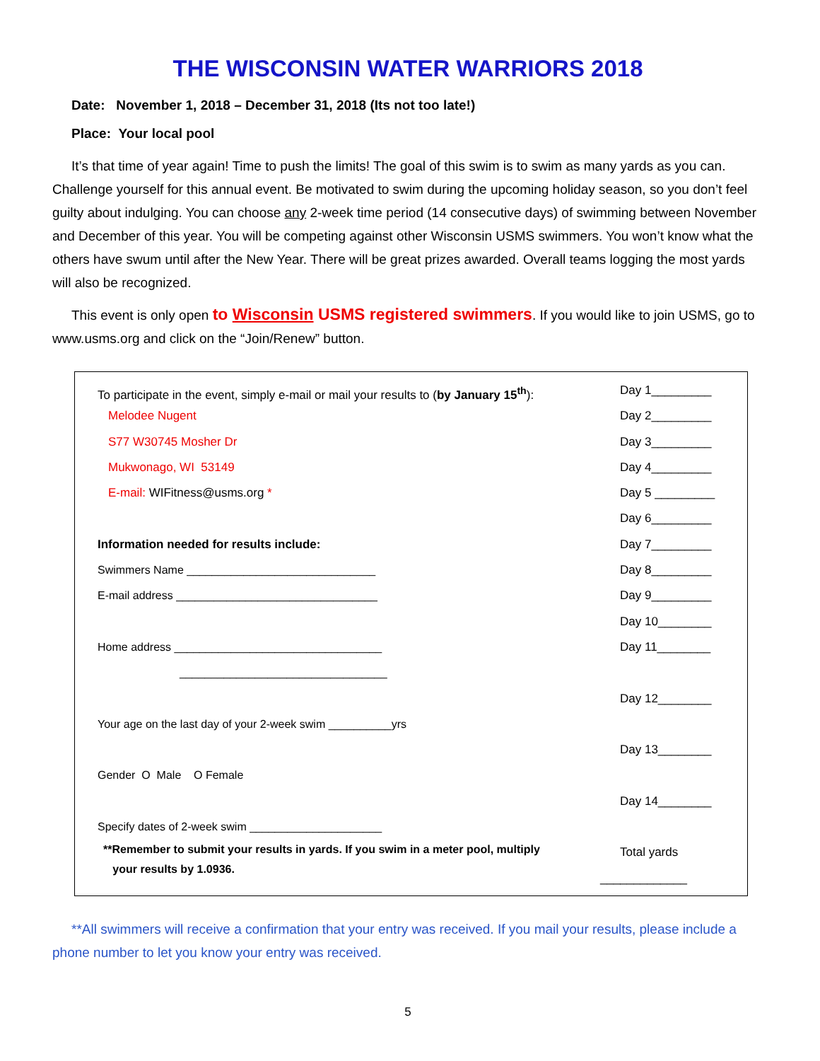THE WISCONSIN WATER WARRIORS 2018
Date: November 1, 2018 – December 31, 2018 (Its not too late!)
Place: Your local pool
It’s that time of year again! Time to push the limits! The goal of this swim is to swim as many yards as you can. Challenge yourself for this annual event. Be motivated to swim during the upcoming holiday season, so you don’t feel guilty about indulging. You can choose any 2-week time period (14 consecutive days) of swimming between November and December of this year. You will be competing against other Wisconsin USMS swimmers. You won’t know what the others have swum until after the New Year. There will be great prizes awarded. Overall teams logging the most yards will also be recognized.
This event is only open to Wisconsin USMS registered swimmers. If you would like to join USMS, go to www.usms.org and click on the “Join/Renew” button.
To participate in the event, simply e-mail or mail your results to (by January 15<sup>th</sup>):
Melodee Nugent
S77 W30745 Mosher Dr
Mukwonago, WI 53149
E-mail: WIFitness@usms.org *
Information needed for results include:
Swimmers Name ______________________________
E-mail address ________________________________
Home address _________________________________
_________________________________
Your age on the last day of your 2-week swim __________yrs
Gender O Male O Female
Specify dates of 2-week swim _____________________
**Remember to submit your results in yards. If you swim in a meter pool, multiply
your results by 1.0936.
Day 1_________
Day 2_________
Day 3_________
Day 4_________
Day 5 _________
Day 6_________
Day 7_________
Day 8_________
Day 9_________
Day 10________
Day 11________
Day 12________
Day 13________
Day 14________
Total yards
_____________
**All swimmers will receive a confirmation that your entry was received. If you mail your results, please include a phone number to let you know your entry was received.
5